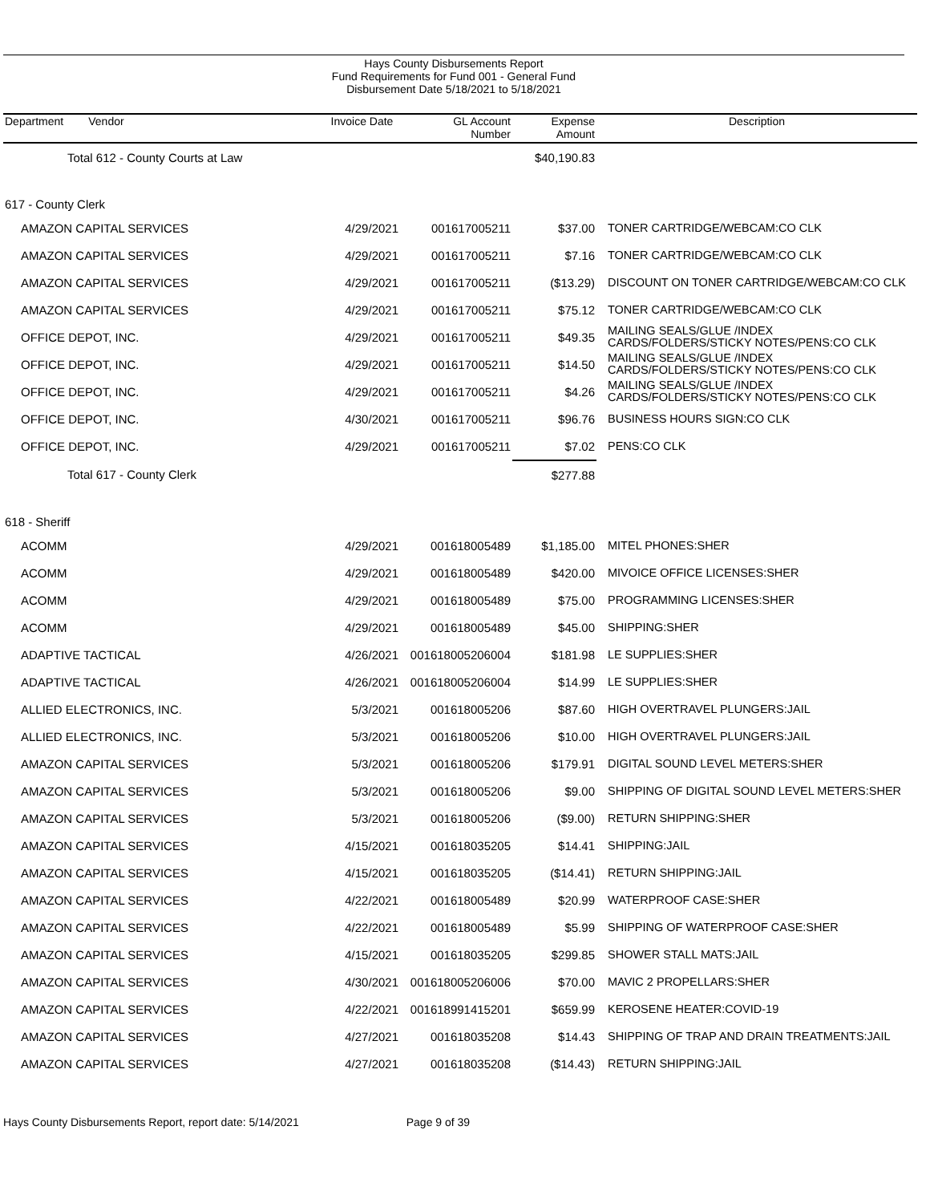Hays County Disbursements Report
Fund Requirements for Fund 001 - General Fund
Disbursement Date 5/18/2021 to 5/18/2021
| Department Vendor | Invoice Date | GL Account Number | Expense Amount | Description |
| --- | --- | --- | --- | --- |
| Total 612 - County Courts at Law | | | $40,190.83 | |
| 617 - County Clerk | | | | |
| AMAZON CAPITAL SERVICES | 4/29/2021 | 001617005211 | $37.00 | TONER CARTRIDGE/WEBCAM:CO CLK |
| AMAZON CAPITAL SERVICES | 4/29/2021 | 001617005211 | $7.16 | TONER CARTRIDGE/WEBCAM:CO CLK |
| AMAZON CAPITAL SERVICES | 4/29/2021 | 001617005211 | ($13.29) | DISCOUNT ON TONER CARTRIDGE/WEBCAM:CO CLK |
| AMAZON CAPITAL SERVICES | 4/29/2021 | 001617005211 | $75.12 | TONER CARTRIDGE/WEBCAM:CO CLK |
| OFFICE DEPOT, INC. | 4/29/2021 | 001617005211 | $49.35 | MAILING SEALS/GLUE /INDEX CARDS/FOLDERS/STICKY NOTES/PENS:CO CLK |
| OFFICE DEPOT, INC. | 4/29/2021 | 001617005211 | $14.50 | MAILING SEALS/GLUE /INDEX CARDS/FOLDERS/STICKY NOTES/PENS:CO CLK |
| OFFICE DEPOT, INC. | 4/29/2021 | 001617005211 | $4.26 | MAILING SEALS/GLUE /INDEX CARDS/FOLDERS/STICKY NOTES/PENS:CO CLK |
| OFFICE DEPOT, INC. | 4/30/2021 | 001617005211 | $96.76 | BUSINESS HOURS SIGN:CO CLK |
| OFFICE DEPOT, INC. | 4/29/2021 | 001617005211 | $7.02 | PENS:CO CLK |
| Total 617 - County Clerk | | | $277.88 | |
| 618 - Sheriff | | | | |
| ACOMM | 4/29/2021 | 001618005489 | $1,185.00 | MITEL PHONES:SHER |
| ACOMM | 4/29/2021 | 001618005489 | $420.00 | MIVOICE OFFICE LICENSES:SHER |
| ACOMM | 4/29/2021 | 001618005489 | $75.00 | PROGRAMMING LICENSES:SHER |
| ACOMM | 4/29/2021 | 001618005489 | $45.00 | SHIPPING:SHER |
| ADAPTIVE TACTICAL | 4/26/2021 | 001618005206004 | $181.98 | LE SUPPLIES:SHER |
| ADAPTIVE TACTICAL | 4/26/2021 | 001618005206004 | $14.99 | LE SUPPLIES:SHER |
| ALLIED ELECTRONICS, INC. | 5/3/2021 | 001618005206 | $87.60 | HIGH OVERTRAVEL PLUNGERS:JAIL |
| ALLIED ELECTRONICS, INC. | 5/3/2021 | 001618005206 | $10.00 | HIGH OVERTRAVEL PLUNGERS:JAIL |
| AMAZON CAPITAL SERVICES | 5/3/2021 | 001618005206 | $179.91 | DIGITAL SOUND LEVEL METERS:SHER |
| AMAZON CAPITAL SERVICES | 5/3/2021 | 001618005206 | $9.00 | SHIPPING OF DIGITAL SOUND LEVEL METERS:SHER |
| AMAZON CAPITAL SERVICES | 5/3/2021 | 001618005206 | ($9.00) | RETURN SHIPPING:SHER |
| AMAZON CAPITAL SERVICES | 4/15/2021 | 001618035205 | $14.41 | SHIPPING:JAIL |
| AMAZON CAPITAL SERVICES | 4/15/2021 | 001618035205 | ($14.41) | RETURN SHIPPING:JAIL |
| AMAZON CAPITAL SERVICES | 4/22/2021 | 001618005489 | $20.99 | WATERPROOF CASE:SHER |
| AMAZON CAPITAL SERVICES | 4/22/2021 | 001618005489 | $5.99 | SHIPPING OF WATERPROOF CASE:SHER |
| AMAZON CAPITAL SERVICES | 4/15/2021 | 001618035205 | $299.85 | SHOWER STALL MATS:JAIL |
| AMAZON CAPITAL SERVICES | 4/30/2021 | 001618005206006 | $70.00 | MAVIC 2 PROPELLARS:SHER |
| AMAZON CAPITAL SERVICES | 4/22/2021 | 001618991415201 | $659.99 | KEROSENE HEATER:COVID-19 |
| AMAZON CAPITAL SERVICES | 4/27/2021 | 001618035208 | $14.43 | SHIPPING OF TRAP AND DRAIN TREATMENTS:JAIL |
| AMAZON CAPITAL SERVICES | 4/27/2021 | 001618035208 | ($14.43) | RETURN SHIPPING:JAIL |
Hays County Disbursements Report, report date: 5/14/2021 Page 9 of 39